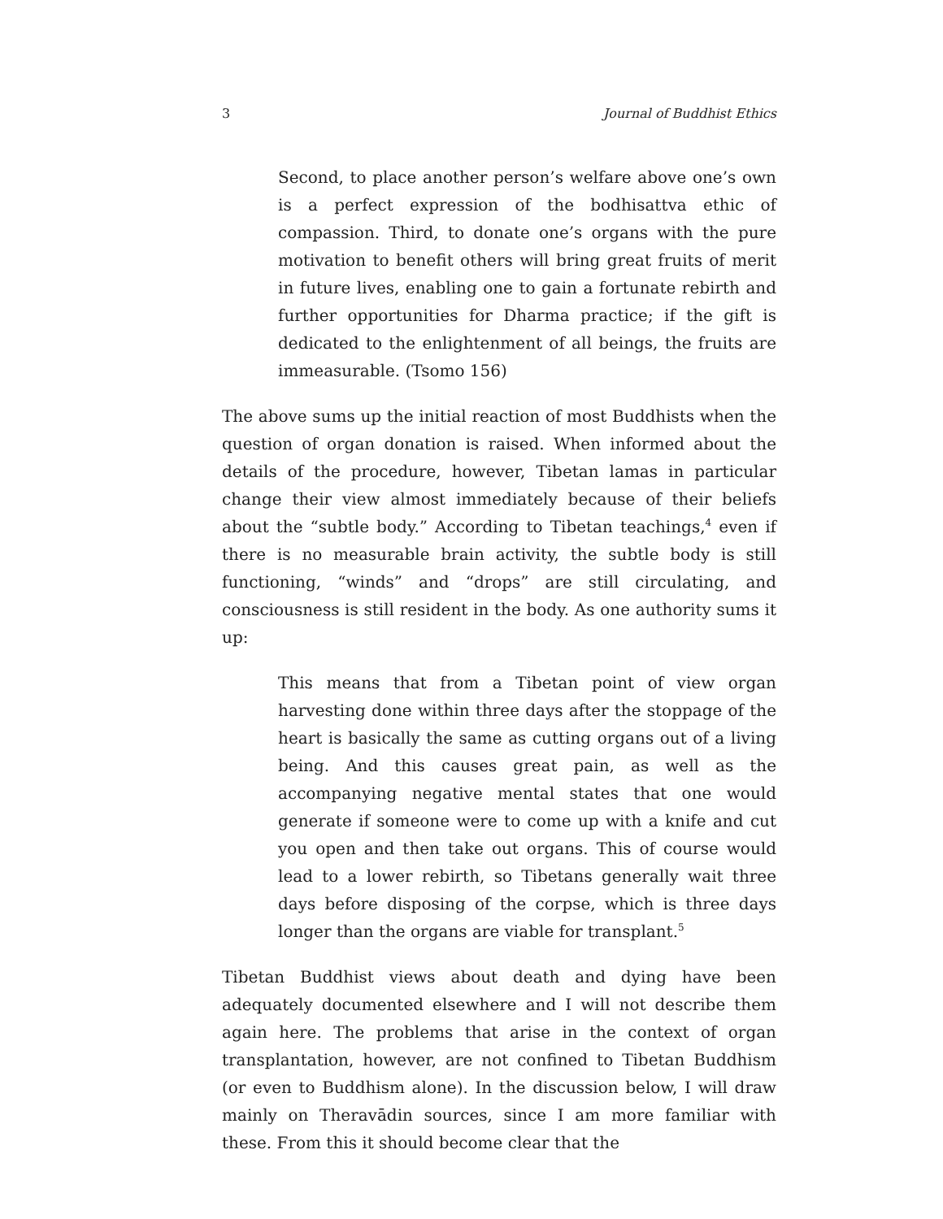3 Journal of Buddhist Ethics
Second, to place another person’s welfare above one’s own is a perfect expression of the bodhisattva ethic of compassion. Third, to donate one’s organs with the pure motivation to benefit others will bring great fruits of merit in future lives, enabling one to gain a fortunate rebirth and further opportunities for Dharma practice; if the gift is dedicated to the enlightenment of all beings, the fruits are immeasurable. (Tsomo 156)
The above sums up the initial reaction of most Buddhists when the question of organ donation is raised. When informed about the details of the procedure, however, Tibetan lamas in particular change their view almost immediately because of their beliefs about the “subtle body.” According to Tibetan teachings,<sup>4</sup> even if there is no measurable brain activity, the subtle body is still functioning, “winds” and “drops” are still circulating, and consciousness is still resident in the body. As one authority sums it up:
This means that from a Tibetan point of view organ harvesting done within three days after the stoppage of the heart is basically the same as cutting organs out of a living being. And this causes great pain, as well as the accompanying negative mental states that one would generate if someone were to come up with a knife and cut you open and then take out organs. This of course would lead to a lower rebirth, so Tibetans generally wait three days before disposing of the corpse, which is three days longer than the organs are viable for transplant.<sup>5</sup>
Tibetan Buddhist views about death and dying have been adequately documented elsewhere and I will not describe them again here. The problems that arise in the context of organ transplantation, however, are not confined to Tibetan Buddhism (or even to Buddhism alone). In the discussion below, I will draw mainly on Theravādin sources, since I am more familiar with these. From this it should become clear that the